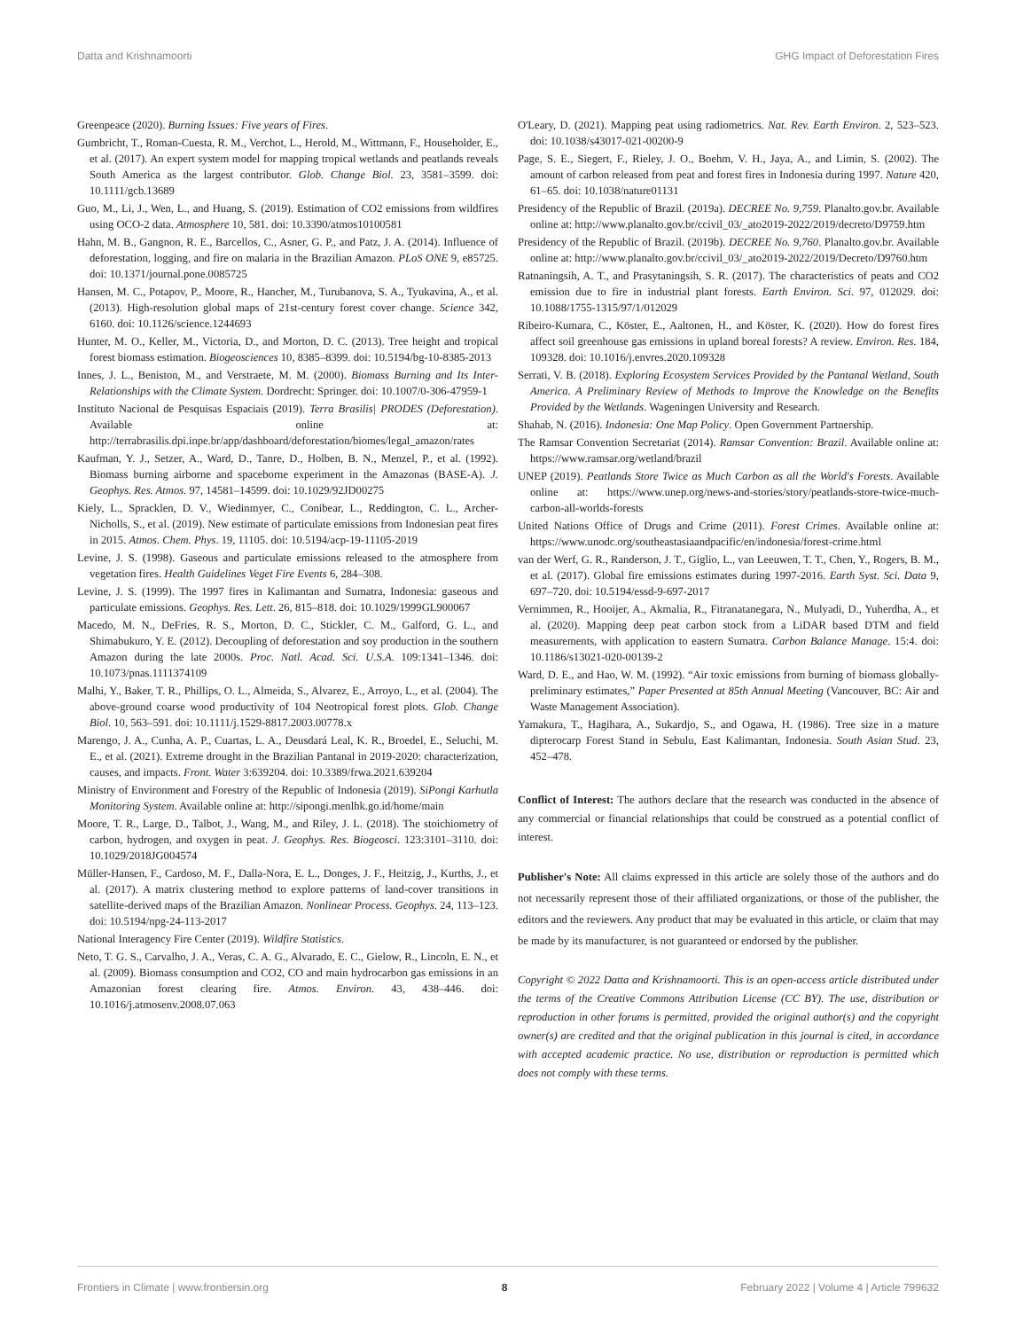Datta and Krishnamoorti GHG Impact of Deforestation Fires
Greenpeace (2020). Burning Issues: Five years of Fires.
Gumbricht, T., Roman-Cuesta, R. M., Verchot, L., Herold, M., Wittmann, F., Householder, E., et al. (2017). An expert system model for mapping tropical wetlands and peatlands reveals South America as the largest contributor. Glob. Change Biol. 23, 3581–3599. doi: 10.1111/gcb.13689
Guo, M., Li, J., Wen, L., and Huang, S. (2019). Estimation of CO2 emissions from wildfires using OCO-2 data. Atmosphere 10, 581. doi: 10.3390/atmos10100581
Hahn, M. B., Gangnon, R. E., Barcellos, C., Asner, G. P., and Patz, J. A. (2014). Influence of deforestation, logging, and fire on malaria in the Brazilian Amazon. PLoS ONE 9, e85725. doi: 10.1371/journal.pone.0085725
Hansen, M. C., Potapov, P., Moore, R., Hancher, M., Turubanova, S. A., Tyukavina, A., et al. (2013). High-resolution global maps of 21st-century forest cover change. Science 342, 6160. doi: 10.1126/science.1244693
Hunter, M. O., Keller, M., Victoria, D., and Morton, D. C. (2013). Tree height and tropical forest biomass estimation. Biogeosciences 10, 8385–8399. doi: 10.5194/bg-10-8385-2013
Innes, J. L., Beniston, M., and Verstraete, M. M. (2000). Biomass Burning and Its Inter-Relationships with the Climate System. Dordrecht: Springer. doi: 10.1007/0-306-47959-1
Instituto Nacional de Pesquisas Espaciais (2019). Terra Brasilis| PRODES (Deforestation). Available online at: http://terrabrasilis.dpi.inpe.br/app/dashboard/deforestation/biomes/legal_amazon/rates
Kaufman, Y. J., Setzer, A., Ward, D., Tanre, D., Holben, B. N., Menzel, P., et al. (1992). Biomass burning airborne and spaceborne experiment in the Amazonas (BASE-A). J. Geophys. Res. Atmos. 97, 14581–14599. doi: 10.1029/92JD00275
Kiely, L., Spracklen, D. V., Wiedinmyer, C., Conibear, L., Reddington, C. L., Archer-Nicholls, S., et al. (2019). New estimate of particulate emissions from Indonesian peat fires in 2015. Atmos. Chem. Phys. 19, 11105. doi: 10.5194/acp-19-11105-2019
Levine, J. S. (1998). Gaseous and particulate emissions released to the atmosphere from vegetation fires. Health Guidelines Veget Fire Events 6, 284–308.
Levine, J. S. (1999). The 1997 fires in Kalimantan and Sumatra, Indonesia: gaseous and particulate emissions. Geophys. Res. Lett. 26, 815–818. doi: 10.1029/1999GL900067
Macedo, M. N., DeFries, R. S., Morton, D. C., Stickler, C. M., Galford, G. L., and Shimabukuro, Y. E. (2012). Decoupling of deforestation and soy production in the southern Amazon during the late 2000s. Proc. Natl. Acad. Sci. U.S.A. 109:1341–1346. doi: 10.1073/pnas.1111374109
Malhi, Y., Baker, T. R., Phillips, O. L., Almeida, S., Alvarez, E., Arroyo, L., et al. (2004). The above-ground coarse wood productivity of 104 Neotropical forest plots. Glob. Change Biol. 10, 563–591. doi: 10.1111/j.1529-8817.2003.00778.x
Marengo, J. A., Cunha, A. P., Cuartas, L. A., Deusdará Leal, K. R., Broedel, E., Seluchi, M. E., et al. (2021). Extreme drought in the Brazilian Pantanal in 2019-2020: characterization, causes, and impacts. Front. Water 3:639204. doi: 10.3389/frwa.2021.639204
Ministry of Environment and Forestry of the Republic of Indonesia (2019). SiPongi Karhutla Monitoring System. Available online at: http://sipongi.menlhk.go.id/home/main
Moore, T. R., Large, D., Talbot, J., Wang, M., and Riley, J. L. (2018). The stoichiometry of carbon, hydrogen, and oxygen in peat. J. Geophys. Res. Biogeosci. 123:3101–3110. doi: 10.1029/2018JG004574
Müller-Hansen, F., Cardoso, M. F., Dalla-Nora, E. L., Donges, J. F., Heitzig, J., Kurths, J., et al. (2017). A matrix clustering method to explore patterns of land-cover transitions in satellite-derived maps of the Brazilian Amazon. Nonlinear Process. Geophys. 24, 113–123. doi: 10.5194/npg-24-113-2017
National Interagency Fire Center (2019). Wildfire Statistics.
Neto, T. G. S., Carvalho, J. A., Veras, C. A. G., Alvarado, E. C., Gielow, R., Lincoln, E. N., et al. (2009). Biomass consumption and CO2, CO and main hydrocarbon gas emissions in an Amazonian forest clearing fire. Atmos. Environ. 43, 438–446. doi: 10.1016/j.atmosenv.2008.07.063
O'Leary, D. (2021). Mapping peat using radiometrics. Nat. Rev. Earth Environ. 2, 523–523. doi: 10.1038/s43017-021-00200-9
Page, S. E., Siegert, F., Rieley, J. O., Boehm, V. H., Jaya, A., and Limin, S. (2002). The amount of carbon released from peat and forest fires in Indonesia during 1997. Nature 420, 61–65. doi: 10.1038/nature01131
Presidency of the Republic of Brazil. (2019a). DECREE No. 9,759. Planalto.gov.br. Available online at: http://www.planalto.gov.br/ccivil_03/_ato2019-2022/2019/decreto/D9759.htm
Presidency of the Republic of Brazil. (2019b). DECREE No. 9,760. Planalto.gov.br. Available online at: http://www.planalto.gov.br/ccivil_03/_ato2019-2022/2019/Decreto/D9760.htm
Ratnaningsih, A. T., and Prasytaningsih, S. R. (2017). The characteristics of peats and CO2 emission due to fire in industrial plant forests. Earth Environ. Sci. 97, 012029. doi: 10.1088/1755-1315/97/1/012029
Ribeiro-Kumara, C., Köster, E., Aaltonen, H., and Köster, K. (2020). How do forest fires affect soil greenhouse gas emissions in upland boreal forests? A review. Environ. Res. 184, 109328. doi: 10.1016/j.envres.2020.109328
Serrati, V. B. (2018). Exploring Ecosystem Services Provided by the Pantanal Wetland, South America. A Preliminary Review of Methods to Improve the Knowledge on the Benefits Provided by the Wetlands. Wageningen University and Research.
Shahab, N. (2016). Indonesia: One Map Policy. Open Government Partnership.
The Ramsar Convention Secretariat (2014). Ramsar Convention: Brazil. Available online at: https://www.ramsar.org/wetland/brazil
UNEP (2019). Peatlands Store Twice as Much Carbon as all the World's Forests. Available online at: https://www.unep.org/news-and-stories/story/peatlands-store-twice-much-carbon-all-worlds-forests
United Nations Office of Drugs and Crime (2011). Forest Crimes. Available online at: https://www.unodc.org/southeastasiaandpacific/en/indonesia/forest-crime.html
van der Werf, G. R., Randerson, J. T., Giglio, L., van Leeuwen, T. T., Chen, Y., Rogers, B. M., et al. (2017). Global fire emissions estimates during 1997-2016. Earth Syst. Sci. Data 9, 697–720. doi: 10.5194/essd-9-697-2017
Vernimmen, R., Hooijer, A., Akmalia, R., Fitranatanegara, N., Mulyadi, D., Yuherdha, A., et al. (2020). Mapping deep peat carbon stock from a LiDAR based DTM and field measurements, with application to eastern Sumatra. Carbon Balance Manage. 15:4. doi: 10.1186/s13021-020-00139-2
Ward, D. E., and Hao, W. M. (1992). “Air toxic emissions from burning of biomass globally-preliminary estimates,” Paper Presented at 85th Annual Meeting (Vancouver, BC: Air and Waste Management Association).
Yamakura, T., Hagihara, A., Sukardjo, S., and Ogawa, H. (1986). Tree size in a mature dipterocarp Forest Stand in Sebulu, East Kalimantan, Indonesia. South Asian Stud. 23, 452–478.
Conflict of Interest: The authors declare that the research was conducted in the absence of any commercial or financial relationships that could be construed as a potential conflict of interest.
Publisher's Note: All claims expressed in this article are solely those of the authors and do not necessarily represent those of their affiliated organizations, or those of the publisher, the editors and the reviewers. Any product that may be evaluated in this article, or claim that may be made by its manufacturer, is not guaranteed or endorsed by the publisher.
Copyright © 2022 Datta and Krishnamoorti. This is an open-access article distributed under the terms of the Creative Commons Attribution License (CC BY). The use, distribution or reproduction in other forums is permitted, provided the original author(s) and the copyright owner(s) are credited and that the original publication in this journal is cited, in accordance with accepted academic practice. No use, distribution or reproduction is permitted which does not comply with these terms.
Frontiers in Climate | www.frontiersin.org 8 February 2022 | Volume 4 | Article 799632